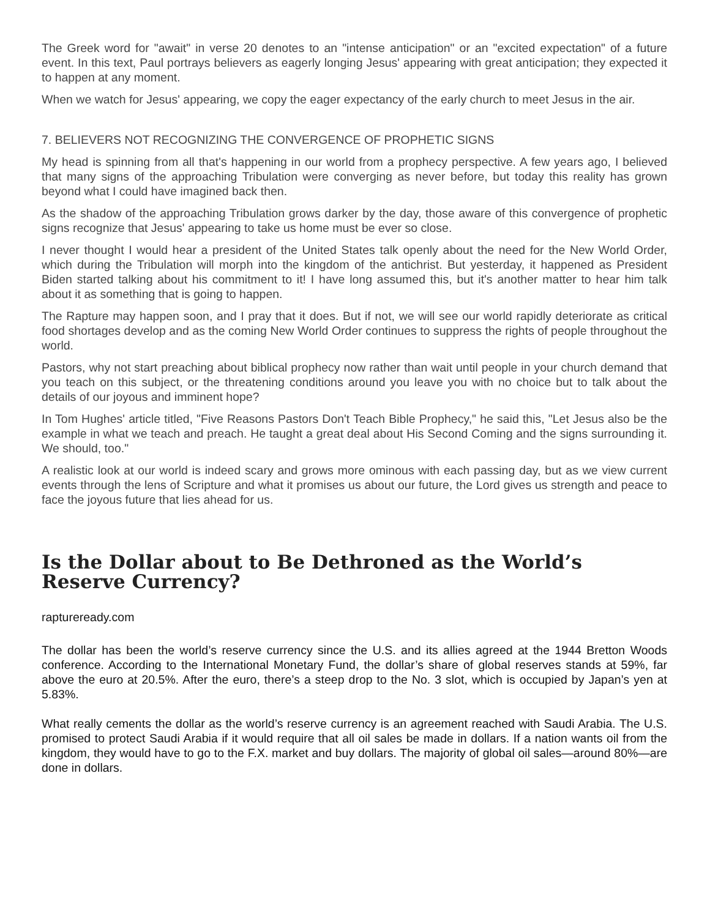The Greek word for "await" in verse 20 denotes to an "intense anticipation" or an "excited expectation" of a future event. In this text, Paul portrays believers as eagerly longing Jesus' appearing with great anticipation; they expected it to happen at any moment.
When we watch for Jesus' appearing, we copy the eager expectancy of the early church to meet Jesus in the air.
7. BELIEVERS NOT RECOGNIZING THE CONVERGENCE OF PROPHETIC SIGNS
My head is spinning from all that's happening in our world from a prophecy perspective. A few years ago, I believed that many signs of the approaching Tribulation were converging as never before, but today this reality has grown beyond what I could have imagined back then.
As the shadow of the approaching Tribulation grows darker by the day, those aware of this convergence of prophetic signs recognize that Jesus' appearing to take us home must be ever so close.
I never thought I would hear a president of the United States talk openly about the need for the New World Order, which during the Tribulation will morph into the kingdom of the antichrist. But yesterday, it happened as President Biden started talking about his commitment to it! I have long assumed this, but it's another matter to hear him talk about it as something that is going to happen.
The Rapture may happen soon, and I pray that it does. But if not, we will see our world rapidly deteriorate as critical food shortages develop and as the coming New World Order continues to suppress the rights of people throughout the world.
Pastors, why not start preaching about biblical prophecy now rather than wait until people in your church demand that you teach on this subject, or the threatening conditions around you leave you with no choice but to talk about the details of our joyous and imminent hope?
In Tom Hughes' article titled, "Five Reasons Pastors Don't Teach Bible Prophecy," he said this, "Let Jesus also be the example in what we teach and preach. He taught a great deal about His Second Coming and the signs surrounding it. We should, too."
A realistic look at our world is indeed scary and grows more ominous with each passing day, but as we view current events through the lens of Scripture and what it promises us about our future, the Lord gives us strength and peace to face the joyous future that lies ahead for us.
Is the Dollar about to Be Dethroned as the World’s Reserve Currency?
raptureready.com
The dollar has been the world’s reserve currency since the U.S. and its allies agreed at the 1944 Bretton Woods conference. According to the International Monetary Fund, the dollar’s share of global reserves stands at 59%, far above the euro at 20.5%. After the euro, there’s a steep drop to the No. 3 slot, which is occupied by Japan’s yen at 5.83%.
What really cements the dollar as the world’s reserve currency is an agreement reached with Saudi Arabia. The U.S. promised to protect Saudi Arabia if it would require that all oil sales be made in dollars. If a nation wants oil from the kingdom, they would have to go to the F.X. market and buy dollars. The majority of global oil sales—around 80%—are done in dollars.